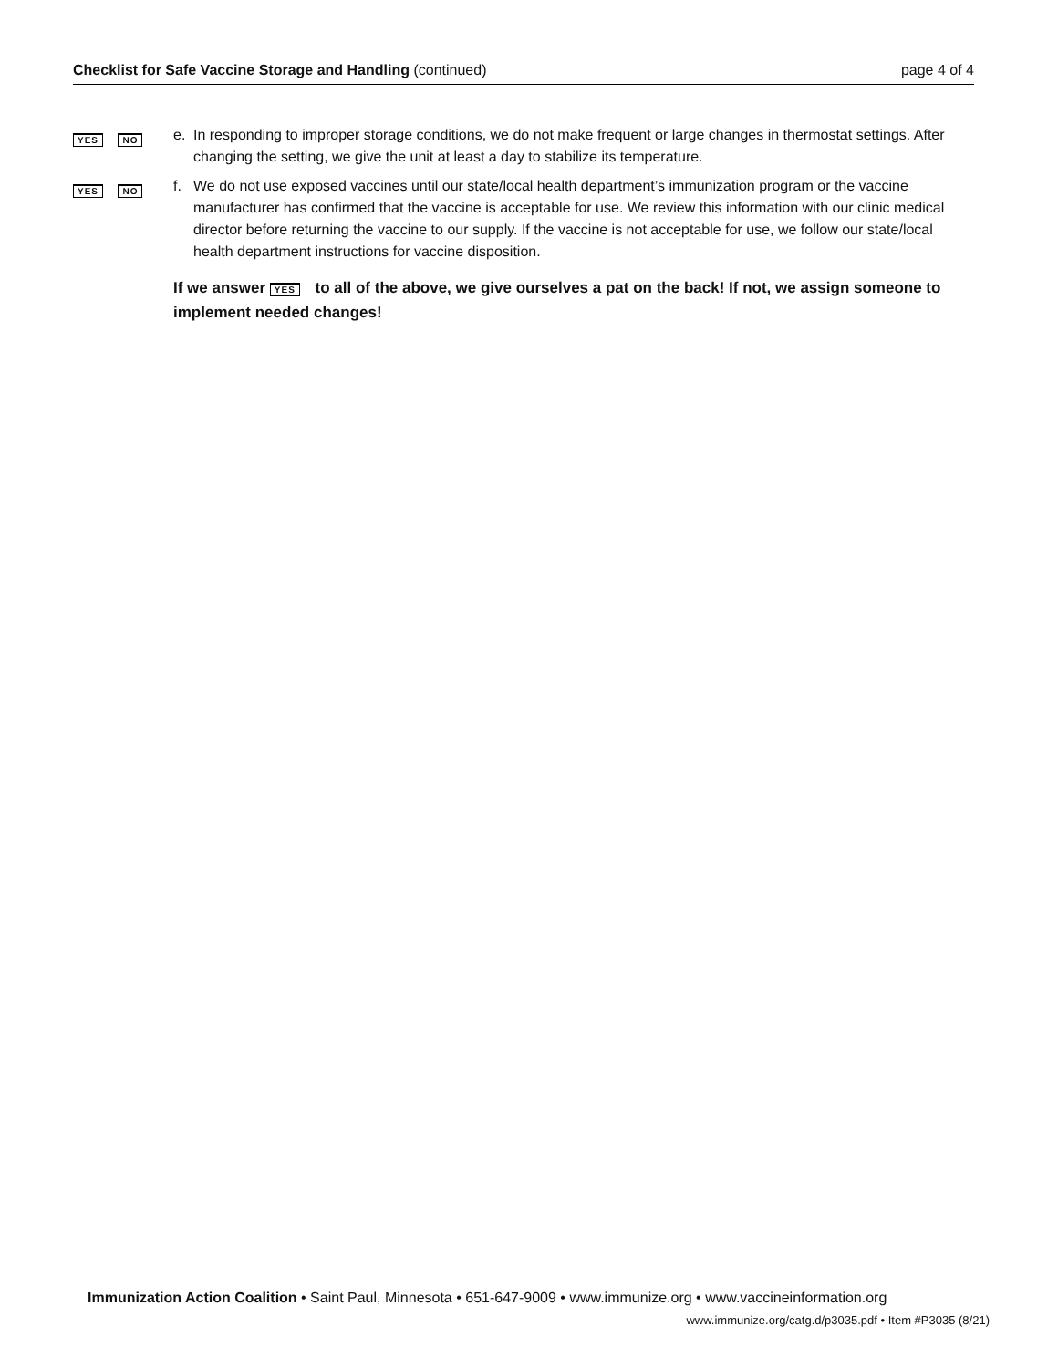Checklist for Safe Vaccine Storage and Handling (continued) page 4 of 4
YES NO
e. In responding to improper storage conditions, we do not make frequent or large changes in thermostat settings. After changing the setting, we give the unit at least a day to stabilize its temperature.
YES NO
f. We do not use exposed vaccines until our state/local health department’s immunization program or the vaccine manufacturer has confirmed that the vaccine is acceptable for use. We review this information with our clinic medical director before returning the vaccine to our supply. If the vaccine is not acceptable for use, we follow our state/local health department instructions for vaccine disposition.
If we answer YES to all of the above, we give ourselves a pat on the back! If not, we assign someone to implement needed changes!
Immunization Action Coalition • Saint Paul, Minnesota • 651-647-9009 • www.immunize.org • www.vaccineinformation.org
www.immunize.org/catg.d/p3035.pdf • Item #P3035 (8/21)